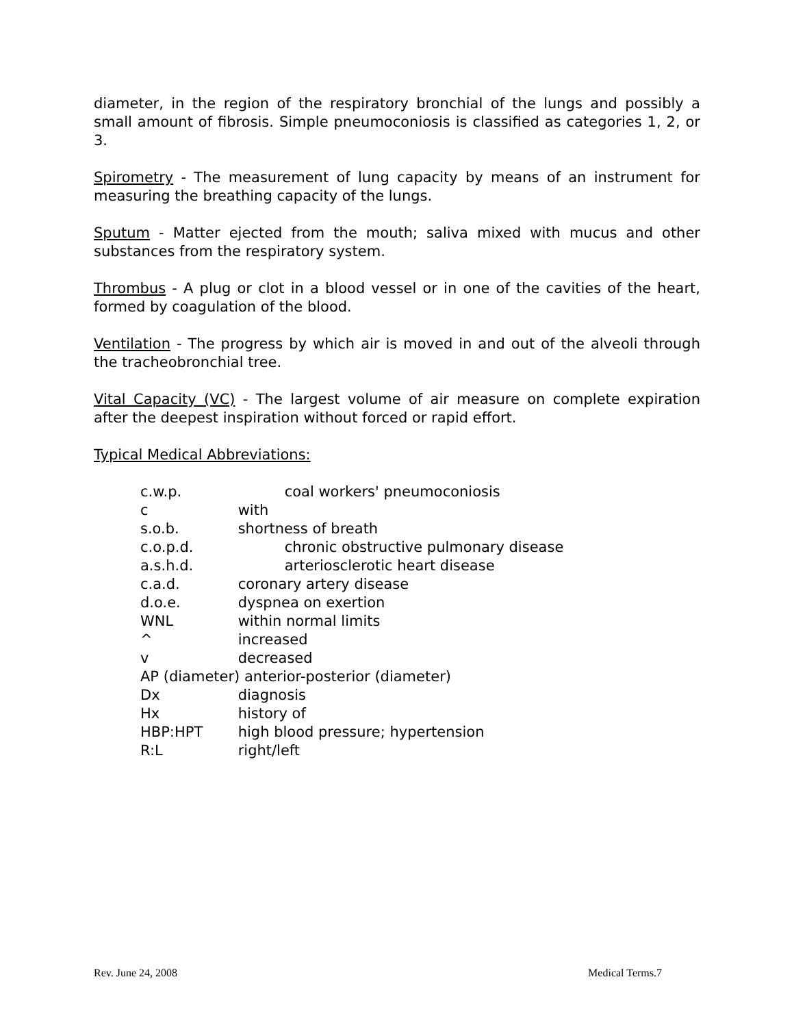diameter, in the region of the respiratory bronchial of the lungs and possibly a small amount of fibrosis. Simple pneumoconiosis is classified as categories 1, 2, or 3.
Spirometry - The measurement of lung capacity by means of an instrument for measuring the breathing capacity of the lungs.
Sputum - Matter ejected from the mouth; saliva mixed with mucus and other substances from the respiratory system.
Thrombus - A plug or clot in a blood vessel or in one of the cavities of the heart, formed by coagulation of the blood.
Ventilation - The progress by which air is moved in and out of the alveoli through the tracheobronchial tree.
Vital Capacity (VC) - The largest volume of air measure on complete expiration after the deepest inspiration without forced or rapid effort.
Typical Medical Abbreviations:
c.w.p. coal workers' pneumoconiosis
c with
s.o.b. shortness of breath
c.o.p.d. chronic obstructive pulmonary disease
a.s.h.d. arteriosclerotic heart disease
c.a.d. coronary artery disease
d.o.e. dyspnea on exertion
WNL within normal limits
^ increased
v decreased
AP (diameter) anterior-posterior (diameter)
Dx diagnosis
Hx history of
HBP:HPT high blood pressure; hypertension
R:L right/left
Rev. June 24, 2008 Medical Terms.7